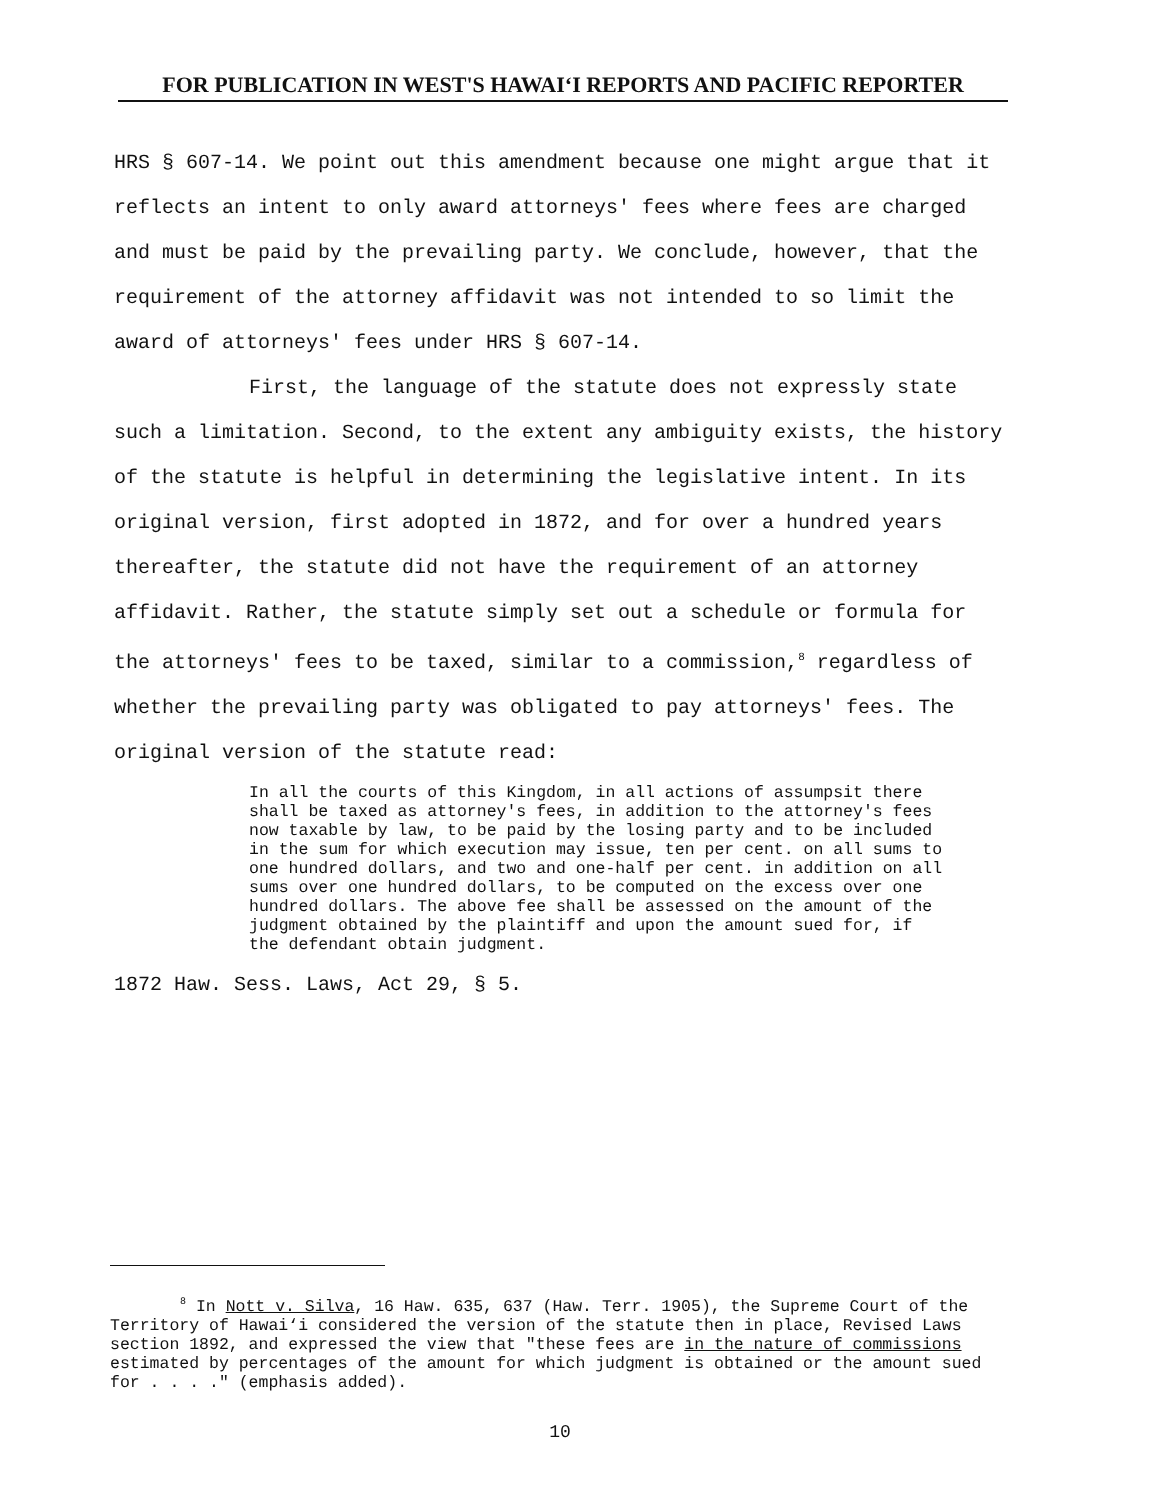FOR PUBLICATION IN WEST'S HAWAI‘I REPORTS AND PACIFIC REPORTER
HRS § 607-14. We point out this amendment because one might argue that it reflects an intent to only award attorneys' fees where fees are charged and must be paid by the prevailing party. We conclude, however, that the requirement of the attorney affidavit was not intended to so limit the award of attorneys' fees under HRS § 607-14.
First, the language of the statute does not expressly state such a limitation. Second, to the extent any ambiguity exists, the history of the statute is helpful in determining the legislative intent. In its original version, first adopted in 1872, and for over a hundred years thereafter, the statute did not have the requirement of an attorney affidavit. Rather, the statute simply set out a schedule or formula for the attorneys' fees to be taxed, similar to a commission,<sup>8</sup> regardless of whether the prevailing party was obligated to pay attorneys' fees. The original version of the statute read:
In all the courts of this Kingdom, in all actions of assumpsit there shall be taxed as attorney's fees, in addition to the attorney's fees now taxable by law, to be paid by the losing party and to be included in the sum for which execution may issue, ten per cent. on all sums to one hundred dollars, and two and one-half per cent. in addition on all sums over one hundred dollars, to be computed on the excess over one hundred dollars. The above fee shall be assessed on the amount of the judgment obtained by the plaintiff and upon the amount sued for, if the defendant obtain judgment.
1872 Haw. Sess. Laws, Act 29, § 5.
<sup>8</sup> In Nott v. Silva, 16 Haw. 635, 637 (Haw. Terr. 1905), the Supreme Court of the Territory of Hawai‘i considered the version of the statute then in place, Revised Laws section 1892, and expressed the view that "these fees are in the nature of commissions estimated by percentages of the amount for which judgment is obtained or the amount sued for . . . ." (emphasis added).
10